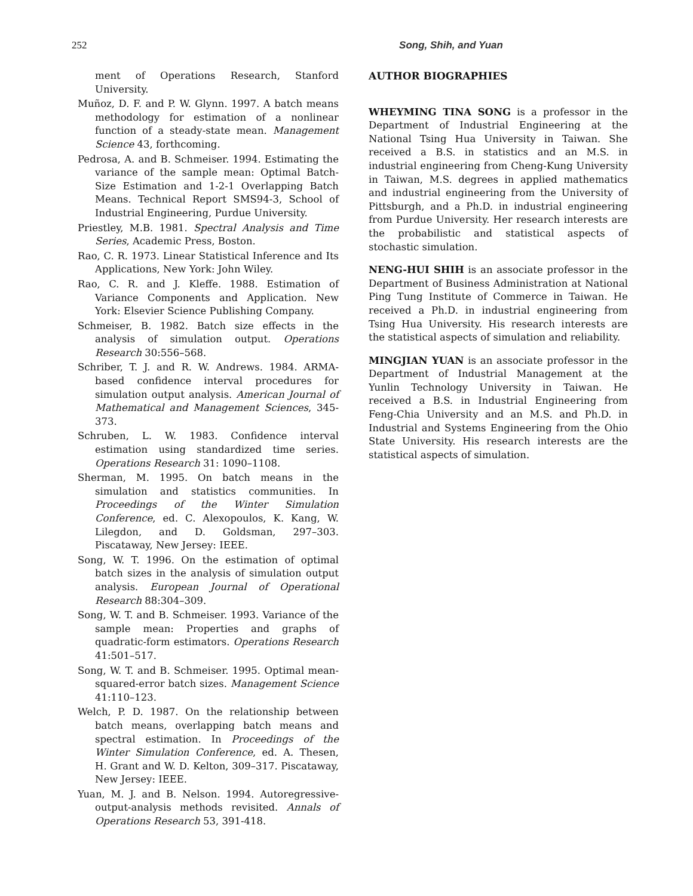252 Song, Shih, and Yuan
ment of Operations Research, Stanford University.
Muñoz, D. F. and P. W. Glynn. 1997. A batch means methodology for estimation of a nonlinear function of a steady-state mean. Management Science 43, forthcoming.
Pedrosa, A. and B. Schmeiser. 1994. Estimating the variance of the sample mean: Optimal Batch-Size Estimation and 1-2-1 Overlapping Batch Means. Technical Report SMS94-3, School of Industrial Engineering, Purdue University.
Priestley, M.B. 1981. Spectral Analysis and Time Series, Academic Press, Boston.
Rao, C. R. 1973. Linear Statistical Inference and Its Applications, New York: John Wiley.
Rao, C. R. and J. Kleffe. 1988. Estimation of Variance Components and Application. New York: Elsevier Science Publishing Company.
Schmeiser, B. 1982. Batch size effects in the analysis of simulation output. Operations Research 30:556–568.
Schriber, T. J. and R. W. Andrews. 1984. ARMA-based confidence interval procedures for simulation output analysis. American Journal of Mathematical and Management Sciences, 345-373.
Schruben, L. W. 1983. Confidence interval estimation using standardized time series. Operations Research 31: 1090–1108.
Sherman, M. 1995. On batch means in the simulation and statistics communities. In Proceedings of the Winter Simulation Conference, ed. C. Alexopoulos, K. Kang, W. Lilegdon, and D. Goldsman, 297–303. Piscataway, New Jersey: IEEE.
Song, W. T. 1996. On the estimation of optimal batch sizes in the analysis of simulation output analysis. European Journal of Operational Research 88:304–309.
Song, W. T. and B. Schmeiser. 1993. Variance of the sample mean: Properties and graphs of quadratic-form estimators. Operations Research 41:501–517.
Song, W. T. and B. Schmeiser. 1995. Optimal mean-squared-error batch sizes. Management Science 41:110–123.
Welch, P. D. 1987. On the relationship between batch means, overlapping batch means and spectral estimation. In Proceedings of the Winter Simulation Conference, ed. A. Thesen, H. Grant and W. D. Kelton, 309–317. Piscataway, New Jersey: IEEE.
Yuan, M. J. and B. Nelson. 1994. Autoregressive-output-analysis methods revisited. Annals of Operations Research 53, 391-418.
AUTHOR BIOGRAPHIES
WHEYMING TINA SONG is a professor in the Department of Industrial Engineering at the National Tsing Hua University in Taiwan. She received a B.S. in statistics and an M.S. in industrial engineering from Cheng-Kung University in Taiwan, M.S. degrees in applied mathematics and industrial engineering from the University of Pittsburgh, and a Ph.D. in industrial engineering from Purdue University. Her research interests are the probabilistic and statistical aspects of stochastic simulation.
NENG-HUI SHIH is an associate professor in the Department of Business Administration at National Ping Tung Institute of Commerce in Taiwan. He received a Ph.D. in industrial engineering from Tsing Hua University. His research interests are the statistical aspects of simulation and reliability.
MINGJIAN YUAN is an associate professor in the Department of Industrial Management at the Yunlin Technology University in Taiwan. He received a B.S. in Industrial Engineering from Feng-Chia University and an M.S. and Ph.D. in Industrial and Systems Engineering from the Ohio State University. His research interests are the statistical aspects of simulation.